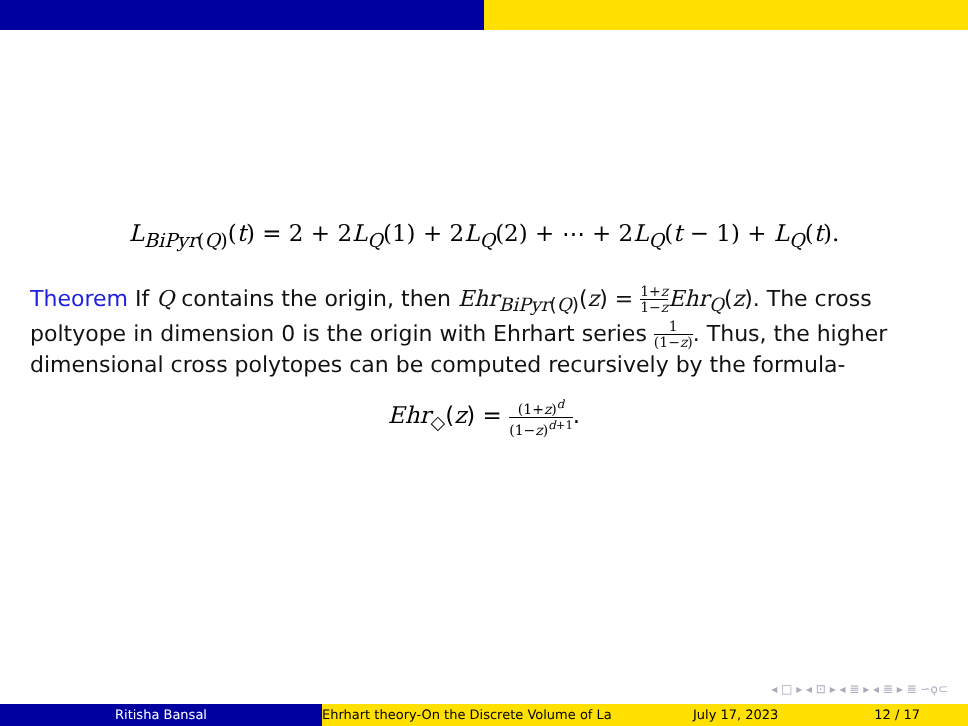L<sub>BiPyr(Q)</sub>(t) = 2 + 2L<sub>Q</sub>(1) + 2L<sub>Q</sub>(2) + ⋯ + 2L<sub>Q</sub>(t − 1) + L<sub>Q</sub>(t).
Theorem If Q contains the origin, then Ehr<sub>BiPyr(Q)</sub>(z) = 1+z 1−z Ehr<sub>Q</sub>(z). The cross poltyope in dimension 0 is the origin with Ehrhart series 1 (1−z). Thus, the higher dimensional cross polytopes can be computed recursively by the formula-
Ehr<sub>◇</sub>(z) = (1+z)<sup>d</sup> (1−z)<sup>d+1</sup>.
◂ □ ▸ ◂ ⊡ ▸ ◂ ≣ ▸ ◂ ≣ ▸ ≣ ∽ϙ⊂
Ritisha Bansal Ehrhart theory-On the Discrete Volume of La July 17, 2023 12 / 17